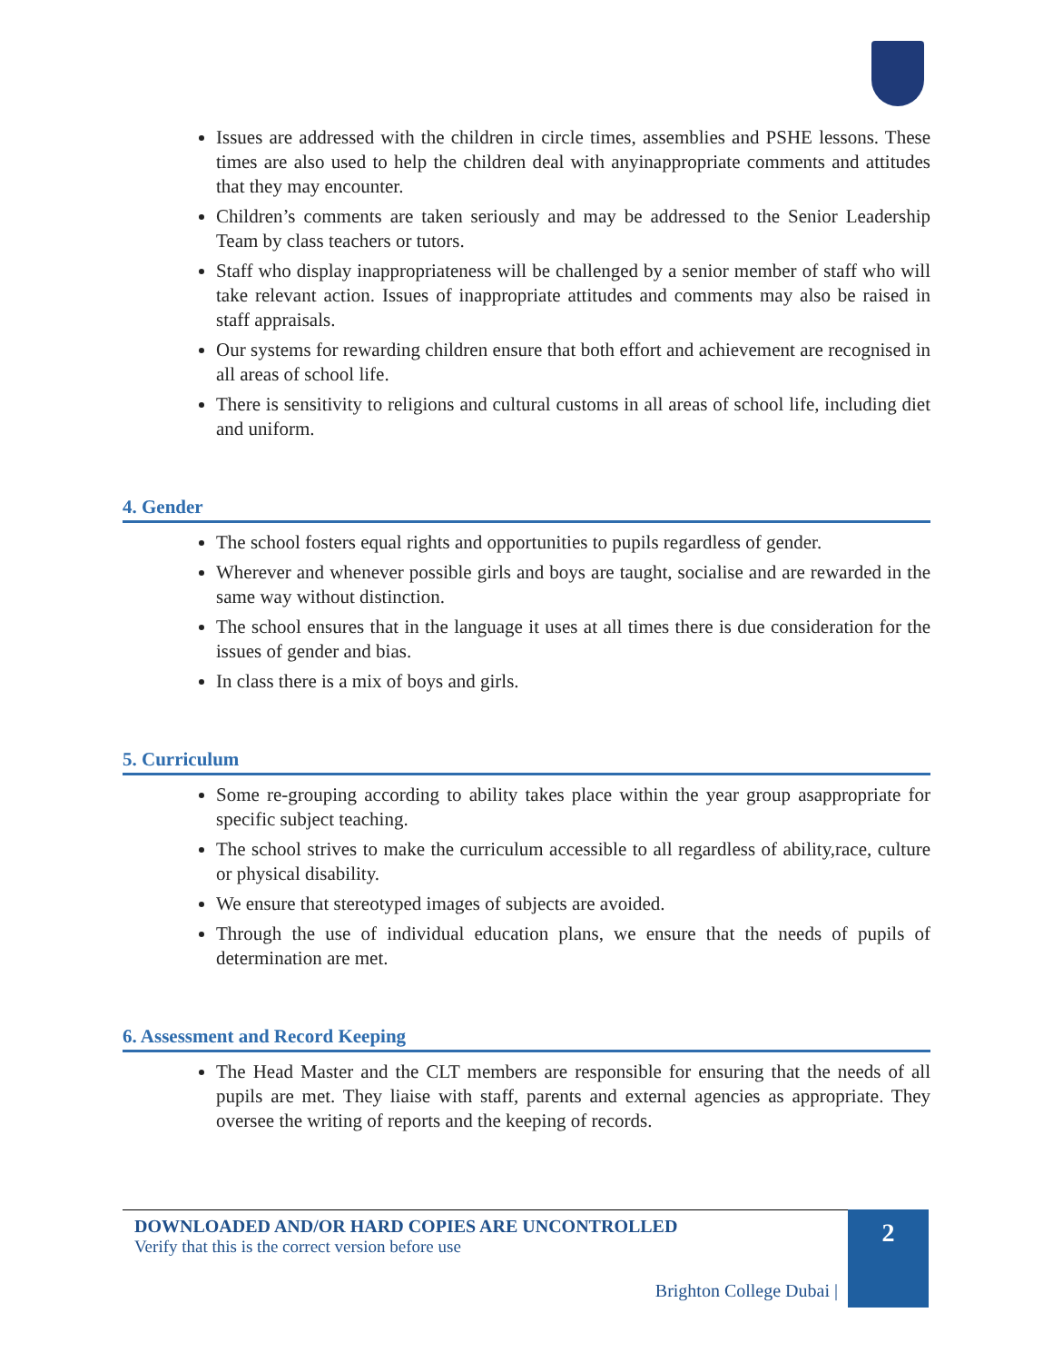Issues are addressed with the children in circle times, assemblies and PSHE lessons. These times are also used to help the children deal with anyinappropriate comments and attitudes that they may encounter.
Children’s comments are taken seriously and may be addressed to the Senior Leadership Team by class teachers or tutors.
Staff who display inappropriateness will be challenged by a senior member of staff who will take relevant action. Issues of inappropriate attitudes and comments may also be raised in staff appraisals.
Our systems for rewarding children ensure that both effort and achievement are recognised in all areas of school life.
There is sensitivity to religions and cultural customs in all areas of school life, including diet and uniform.
4. Gender
The school fosters equal rights and opportunities to pupils regardless of gender.
Wherever and whenever possible girls and boys are taught, socialise and are rewarded in the same way without distinction.
The school ensures that in the language it uses at all times there is due consideration for the issues of gender and bias.
In class there is a mix of boys and girls.
5. Curriculum
Some re-grouping according to ability takes place within the year group asappropriate for specific subject teaching.
The school strives to make the curriculum accessible to all regardless of ability,race, culture or physical disability.
We ensure that stereotyped images of subjects are avoided.
Through the use of individual education plans, we ensure that the needs of pupils of determination are met.
6. Assessment and Record Keeping
The Head Master and the CLT members are responsible for ensuring that the needs of all pupils are met. They liaise with staff, parents and external agencies as appropriate. They oversee the writing of reports and the keeping of records.
DOWNLOADED AND/OR HARD COPIES ARE UNCONTROLLED
Verify that this is the correct version before use
Brighton College Dubai |
2